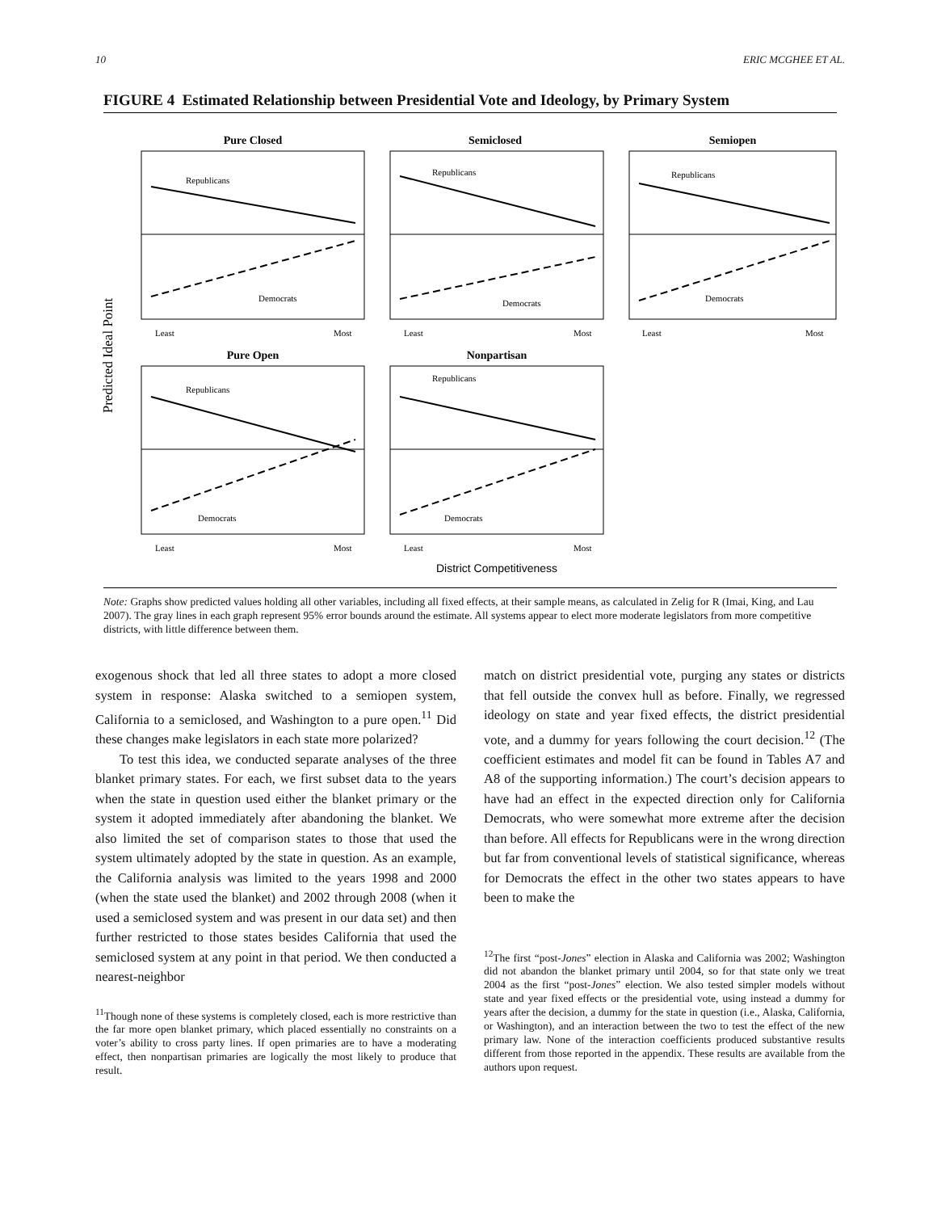10 ERIC MCGHEE ET AL.
FIGURE 4 Estimated Relationship between Presidential Vote and Ideology, by Primary System
Predicted Ideal Point
Pure Closed
Republicans
Democrats
Least
Most
Semiclosed
Republicans
Democrats
Least
Most
Semiopen
Republicans
Democrats
Least
Most
Pure Open
Republicans
Democrats
Least
Most
Nonpartisan
Republicans
Democrats
Least
Most
District Competitiveness
Note: Graphs show predicted values holding all other variables, including all fixed effects, at their sample means, as calculated in Zelig for R (Imai, King, and Lau 2007). The gray lines in each graph represent 95% error bounds around the estimate. All systems appear to elect more moderate legislators from more competitive districts, with little difference between them.
exogenous shock that led all three states to adopt a more closed system in response: Alaska switched to a semiopen system, California to a semiclosed, and Washington to a pure open.<sup>11</sup> Did these changes make legislators in each state more polarized?
To test this idea, we conducted separate analyses of the three blanket primary states. For each, we first subset data to the years when the state in question used either the blanket primary or the system it adopted immediately after abandoning the blanket. We also limited the set of comparison states to those that used the system ultimately adopted by the state in question. As an example, the California analysis was limited to the years 1998 and 2000 (when the state used the blanket) and 2002 through 2008 (when it used a semiclosed system and was present in our data set) and then further restricted to those states besides California that used the semiclosed system at any point in that period. We then conducted a nearest-neighbor
<sup>11</sup> Though none of these systems is completely closed, each is more restrictive than the far more open blanket primary, which placed essentially no constraints on a voter’s ability to cross party lines. If open primaries are to have a moderating effect, then nonpartisan primaries are logically the most likely to produce that result.
match on district presidential vote, purging any states or districts that fell outside the convex hull as before. Finally, we regressed ideology on state and year fixed effects, the district presidential vote, and a dummy for years following the court decision.<sup>12</sup> (The coefficient estimates and model fit can be found in Tables A7 and A8 of the supporting information.) The court’s decision appears to have had an effect in the expected direction only for California Democrats, who were somewhat more extreme after the decision than before. All effects for Republicans were in the wrong direction but far from conventional levels of statistical significance, whereas for Democrats the effect in the other two states appears to have been to make the
<sup>12</sup> The first “post-Jones” election in Alaska and California was 2002; Washington did not abandon the blanket primary until 2004, so for that state only we treat 2004 as the first “post-Jones” election. We also tested simpler models without state and year fixed effects or the presidential vote, using instead a dummy for years after the decision, a dummy for the state in question (i.e., Alaska, California, or Washington), and an interaction between the two to test the effect of the new primary law. None of the interaction coefficients produced substantive results different from those reported in the appendix. These results are available from the authors upon request.